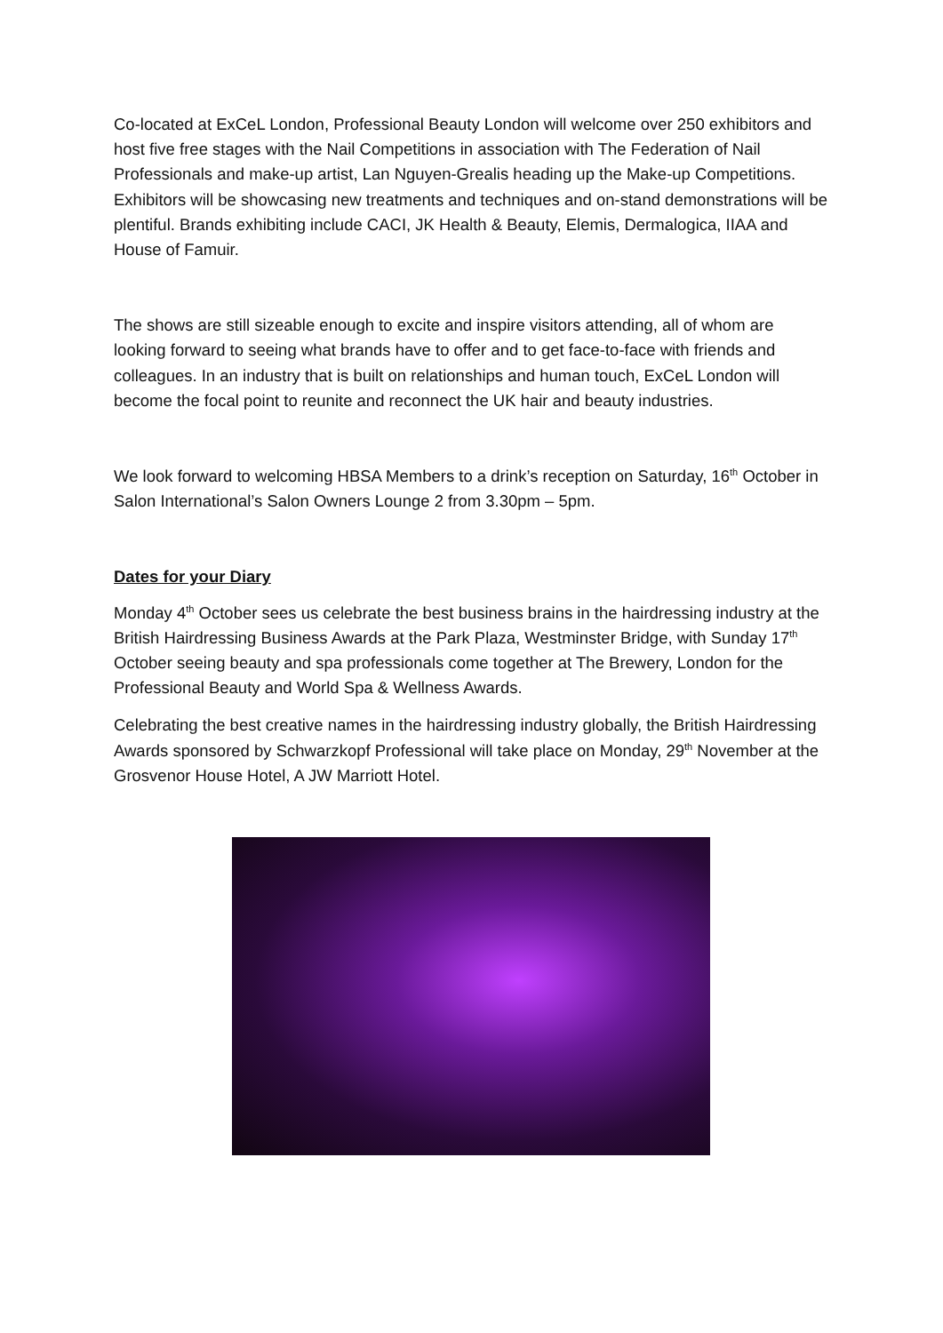Co-located at ExCeL London, Professional Beauty London will welcome over 250 exhibitors and host five free stages with the Nail Competitions in association with The Federation of Nail Professionals and make-up artist, Lan Nguyen-Grealis heading up the Make-up Competitions. Exhibitors will be showcasing new treatments and techniques and on-stand demonstrations will be plentiful. Brands exhibiting include CACI, JK Health & Beauty, Elemis, Dermalogica, IIAA and House of Famuir.
The shows are still sizeable enough to excite and inspire visitors attending, all of whom are looking forward to seeing what brands have to offer and to get face-to-face with friends and colleagues. In an industry that is built on relationships and human touch, ExCeL London will become the focal point to reunite and reconnect the UK hair and beauty industries.
We look forward to welcoming HBSA Members to a drink’s reception on Saturday, 16<sup>th</sup> October in Salon International’s Salon Owners Lounge 2 from 3.30pm – 5pm.
Dates for your Diary
Monday 4<sup>th</sup> October sees us celebrate the best business brains in the hairdressing industry at the British Hairdressing Business Awards at the Park Plaza, Westminster Bridge, with Sunday 17<sup>th</sup> October seeing beauty and spa professionals come together at The Brewery, London for the Professional Beauty and World Spa & Wellness Awards.
Celebrating the best creative names in the hairdressing industry globally, the British Hairdressing Awards sponsored by Schwarzkopf Professional will take place on Monday, 29<sup>th</sup> November at the Grosvenor House Hotel, A JW Marriott Hotel.